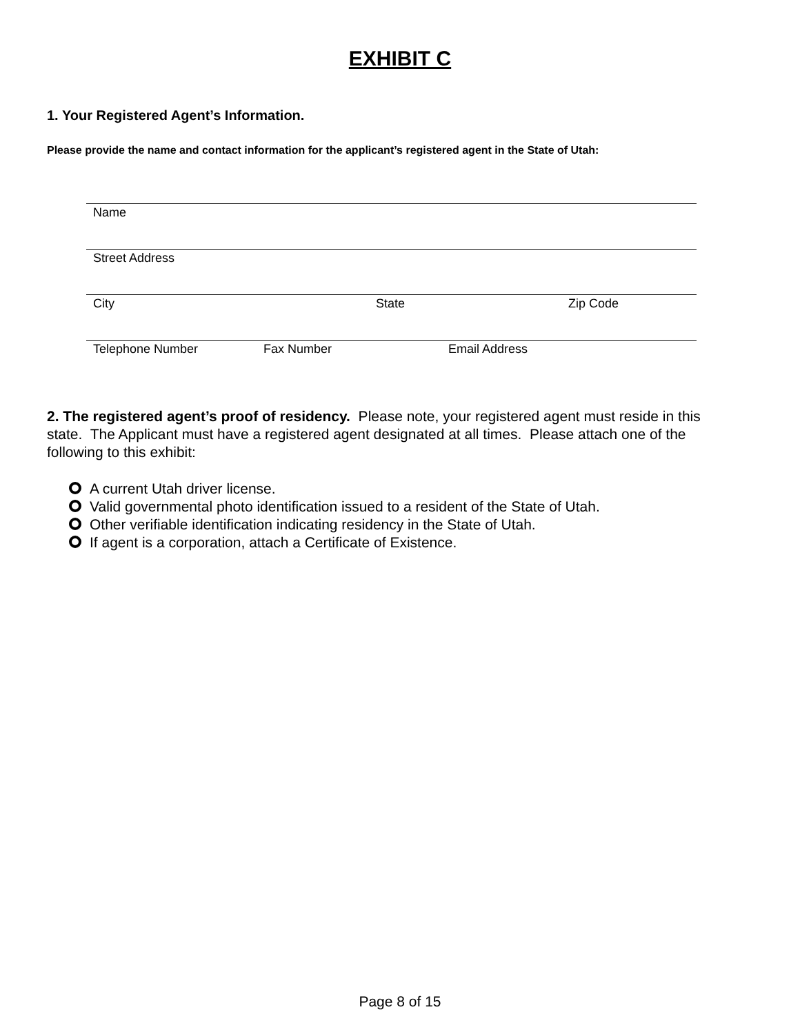EXHIBIT C
1. Your Registered Agent’s Information.
Please provide the name and contact information for the applicant’s registered agent in the State of Utah:
Name
Street Address
City State Zip Code
Telephone Number Fax Number Email Address
2. The registered agent’s proof of residency. Please note, your registered agent must reside in this state. The Applicant must have a registered agent designated at all times. Please attach one of the following to this exhibit:
A current Utah driver license.
Valid governmental photo identification issued to a resident of the State of Utah.
Other verifiable identification indicating residency in the State of Utah.
If agent is a corporation, attach a Certificate of Existence.
Page 8 of 15